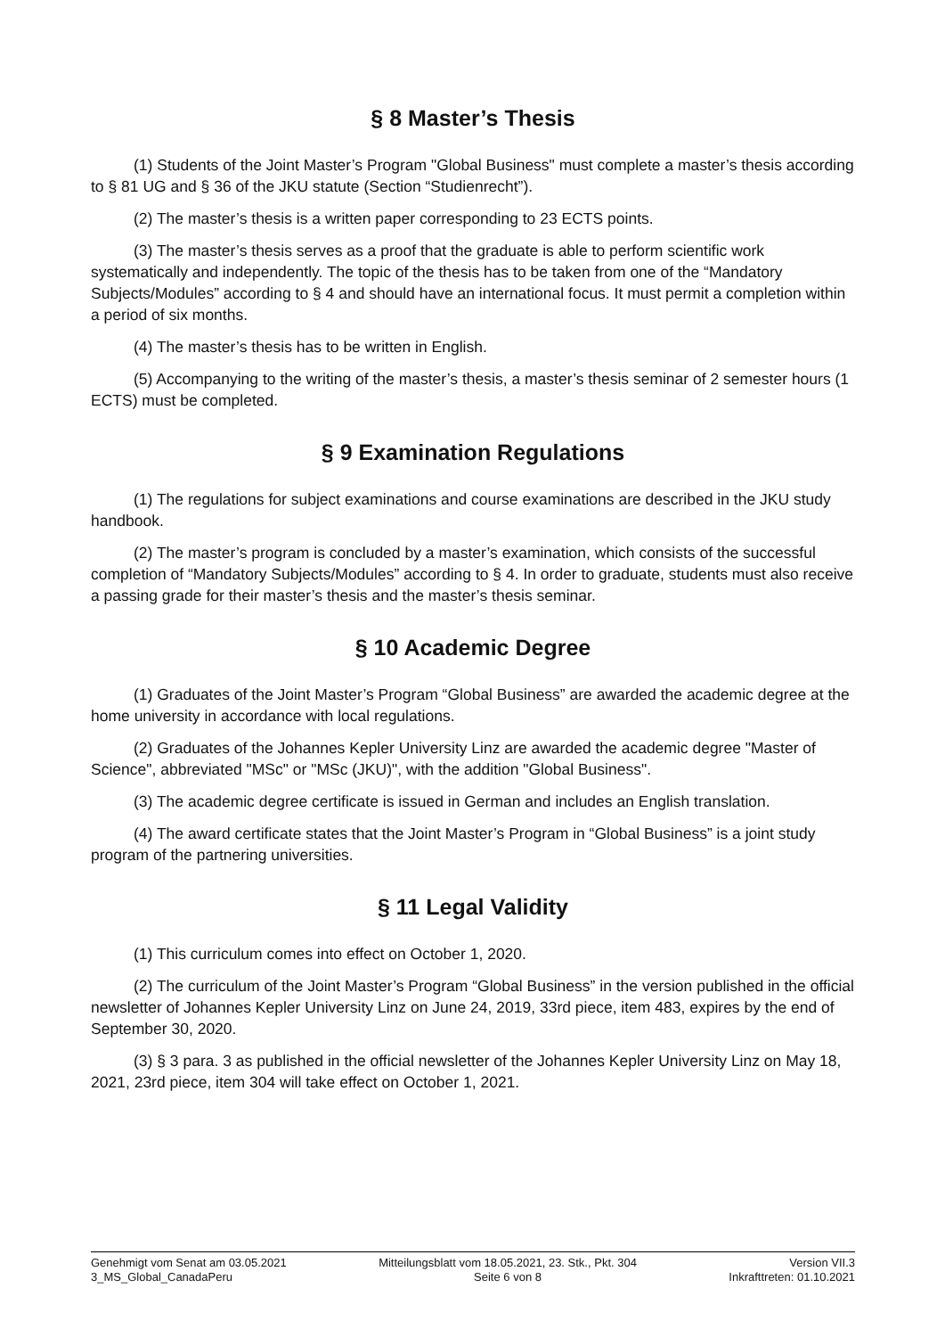§ 8 Master’s Thesis
(1) Students of the Joint Master’s Program "Global Business" must complete a master’s thesis according to § 81 UG and § 36 of the JKU statute (Section “Studienrecht”).
(2) The master’s thesis is a written paper corresponding to 23 ECTS points.
(3) The master’s thesis serves as a proof that the graduate is able to perform scientific work systematically and independently. The topic of the thesis has to be taken from one of the “Mandatory Subjects/Modules” according to § 4 and should have an international focus. It must permit a completion within a period of six months.
(4) The master’s thesis has to be written in English.
(5) Accompanying to the writing of the master’s thesis, a master’s thesis seminar of 2 semester hours (1 ECTS) must be completed.
§ 9 Examination Regulations
(1) The regulations for subject examinations and course examinations are described in the JKU study handbook.
(2) The master’s program is concluded by a master’s examination, which consists of the successful completion of “Mandatory Subjects/Modules” according to § 4. In order to graduate, students must also receive a passing grade for their master’s thesis and the master’s thesis seminar.
§ 10 Academic Degree
(1) Graduates of the Joint Master’s Program “Global Business” are awarded the academic degree at the home university in accordance with local regulations.
(2) Graduates of the Johannes Kepler University Linz are awarded the academic degree "Master of Science", abbreviated "MSc" or "MSc (JKU)", with the addition "Global Business".
(3) The academic degree certificate is issued in German and includes an English translation.
(4) The award certificate states that the Joint Master’s Program in “Global Business” is a joint study program of the partnering universities.
§ 11 Legal Validity
(1) This curriculum comes into effect on October 1, 2020.
(2) The curriculum of the Joint Master’s Program “Global Business” in the version published in the official newsletter of Johannes Kepler University Linz on June 24, 2019, 33rd piece, item 483, expires by the end of September 30, 2020.
(3) § 3 para. 3 as published in the official newsletter of the Johannes Kepler University Linz on May 18, 2021, 23rd piece, item 304 will take effect on October 1, 2021.
Genehmigt vom Senat am 03.05.2021
3_MS_Global_CanadaPeru
Mitteilungsblatt vom 18.05.2021, 23. Stk., Pkt. 304
Seite 6 von 8
Version VII.3
Inkrafttreten: 01.10.2021